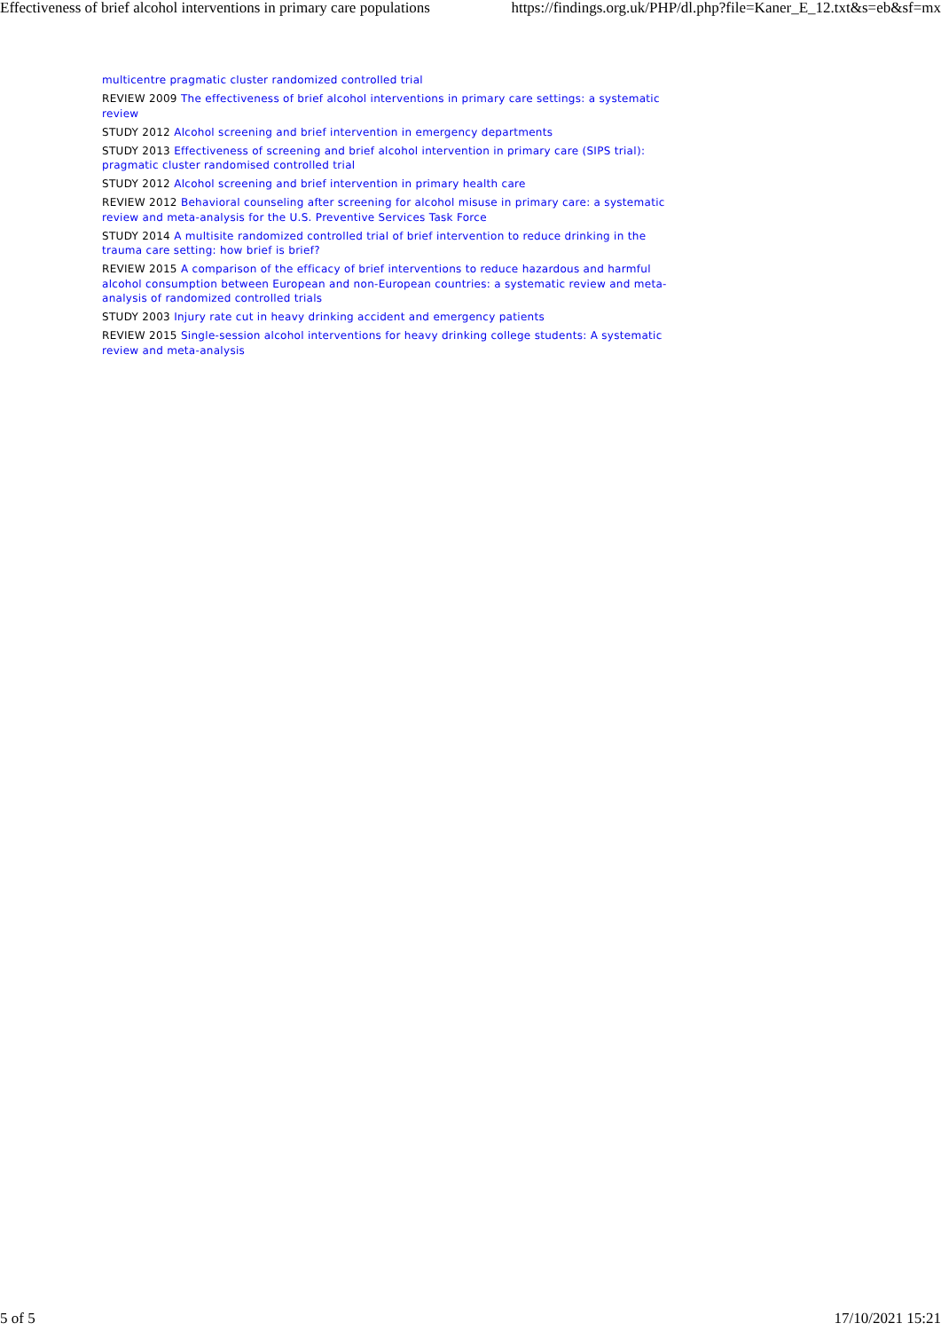Effectiveness of brief alcohol interventions in primary care populations https://findings.org.uk/PHP/dl.php?file=Kaner_E_12.txt&s=eb&sf=mx
multicentre pragmatic cluster randomized controlled trial
REVIEW 2009 The effectiveness of brief alcohol interventions in primary care settings: a systematic review
STUDY 2012 Alcohol screening and brief intervention in emergency departments
STUDY 2013 Effectiveness of screening and brief alcohol intervention in primary care (SIPS trial): pragmatic cluster randomised controlled trial
STUDY 2012 Alcohol screening and brief intervention in primary health care
REVIEW 2012 Behavioral counseling after screening for alcohol misuse in primary care: a systematic review and meta-analysis for the U.S. Preventive Services Task Force
STUDY 2014 A multisite randomized controlled trial of brief intervention to reduce drinking in the trauma care setting: how brief is brief?
REVIEW 2015 A comparison of the efficacy of brief interventions to reduce hazardous and harmful alcohol consumption between European and non-European countries: a systematic review and meta-analysis of randomized controlled trials
STUDY 2003 Injury rate cut in heavy drinking accident and emergency patients
REVIEW 2015 Single-session alcohol interventions for heavy drinking college students: A systematic review and meta-analysis
5 of 5 17/10/2021 15:21